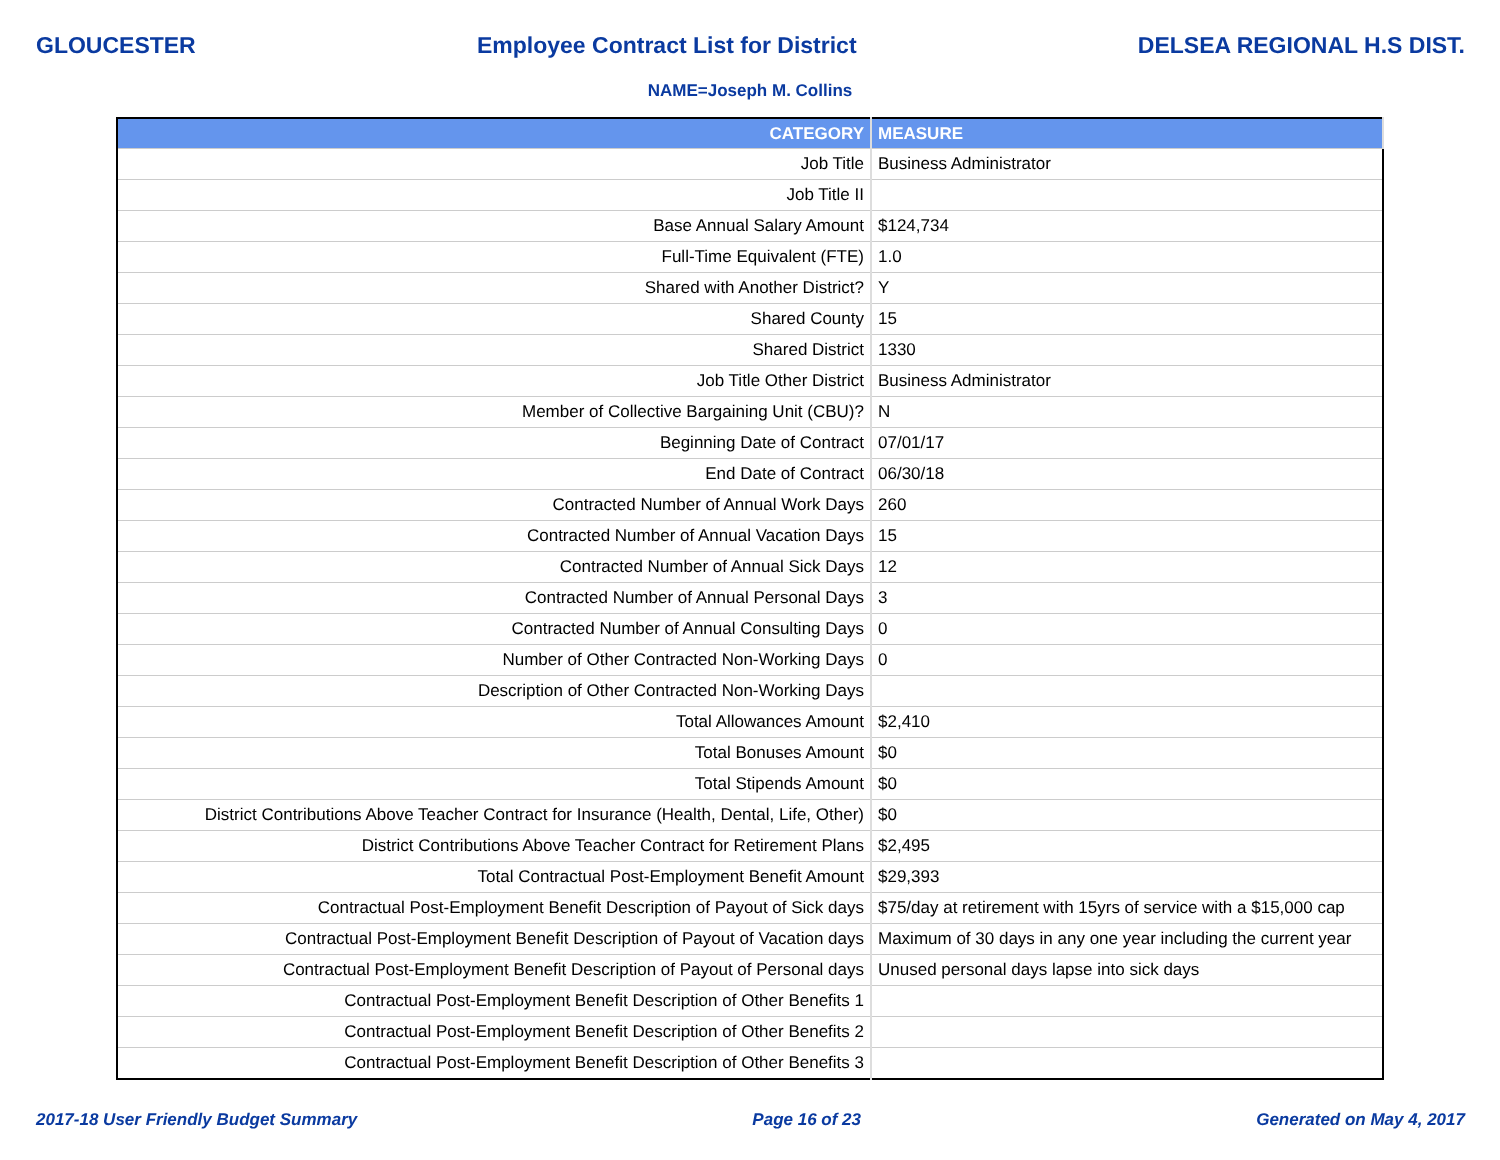GLOUCESTER Employee Contract List for District DELSEA REGIONAL H.S DIST.
NAME=Joseph M. Collins
| CATEGORY | MEASURE |
| --- | --- |
| Job Title | Business Administrator |
| Job Title II | |
| Base Annual Salary Amount | $124,734 |
| Full-Time Equivalent (FTE) | 1.0 |
| Shared with Another District? | Y |
| Shared County | 15 |
| Shared District | 1330 |
| Job Title Other District | Business Administrator |
| Member of Collective Bargaining Unit (CBU)? | N |
| Beginning Date of Contract | 07/01/17 |
| End Date of Contract | 06/30/18 |
| Contracted Number of Annual Work Days | 260 |
| Contracted Number of Annual Vacation Days | 15 |
| Contracted Number of Annual Sick Days | 12 |
| Contracted Number of Annual Personal Days | 3 |
| Contracted Number of Annual Consulting Days | 0 |
| Number of Other Contracted Non-Working Days | 0 |
| Description of Other Contracted Non-Working Days | |
| Total Allowances Amount | $2,410 |
| Total Bonuses Amount | $0 |
| Total Stipends Amount | $0 |
| District Contributions Above Teacher Contract for Insurance (Health, Dental, Life, Other) | $0 |
| District Contributions Above Teacher Contract for Retirement Plans | $2,495 |
| Total Contractual Post-Employment Benefit Amount | $29,393 |
| Contractual Post-Employment Benefit Description of Payout of Sick days | $75/day at retirement with 15yrs of service with a $15,000 cap |
| Contractual Post-Employment Benefit Description of Payout of Vacation days | Maximum of 30 days in any one year including the current year |
| Contractual Post-Employment Benefit Description of Payout of Personal days | Unused personal days lapse into sick days |
| Contractual Post-Employment Benefit Description of Other Benefits 1 | |
| Contractual Post-Employment Benefit Description of Other Benefits 2 | |
| Contractual Post-Employment Benefit Description of Other Benefits 3 | |
2017-18 User Friendly Budget Summary Page 16 of 23 Generated on May 4, 2017